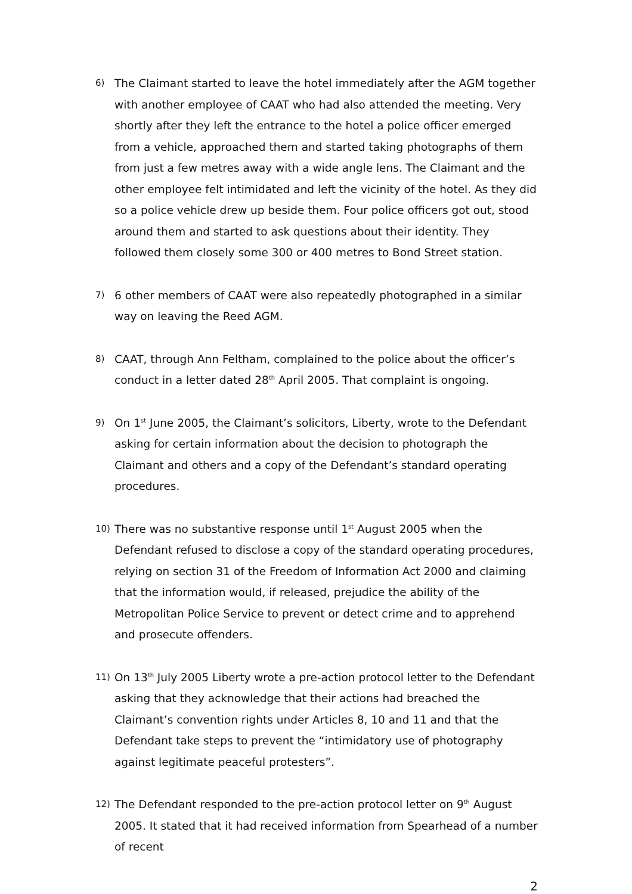6)
The Claimant started to leave the hotel immediately after the AGM together with another employee of CAAT who had also attended the meeting. Very shortly after they left the entrance to the hotel a police officer emerged from a vehicle, approached them and started taking photographs of them from just a few metres away with a wide angle lens. The Claimant and the other employee felt intimidated and left the vicinity of the hotel. As they did so a police vehicle drew up beside them. Four police officers got out, stood around them and started to ask questions about their identity. They followed them closely some 300 or 400 metres to Bond Street station.
7)
6 other members of CAAT were also repeatedly photographed in a similar way on leaving the Reed AGM.
8)
CAAT, through Ann Feltham, complained to the police about the officer’s conduct in a letter dated 28<sup>th</sup> April 2005. That complaint is ongoing.
9)
On 1<sup>st</sup> June 2005, the Claimant’s solicitors, Liberty, wrote to the Defendant asking for certain information about the decision to photograph the Claimant and others and a copy of the Defendant’s standard operating procedures.
10)
There was no substantive response until 1<sup>st</sup> August 2005 when the Defendant refused to disclose a copy of the standard operating procedures, relying on section 31 of the Freedom of Information Act 2000 and claiming that the information would, if released, prejudice the ability of the Metropolitan Police Service to prevent or detect crime and to apprehend and prosecute offenders.
11)
On 13<sup>th</sup> July 2005 Liberty wrote a pre-action protocol letter to the Defendant asking that they acknowledge that their actions had breached the Claimant’s convention rights under Articles 8, 10 and 11 and that the Defendant take steps to prevent the “intimidatory use of photography against legitimate peaceful protesters”.
12)
The Defendant responded to the pre-action protocol letter on 9<sup>th</sup> August 2005. It stated that it had received information from Spearhead of a number of recent
2